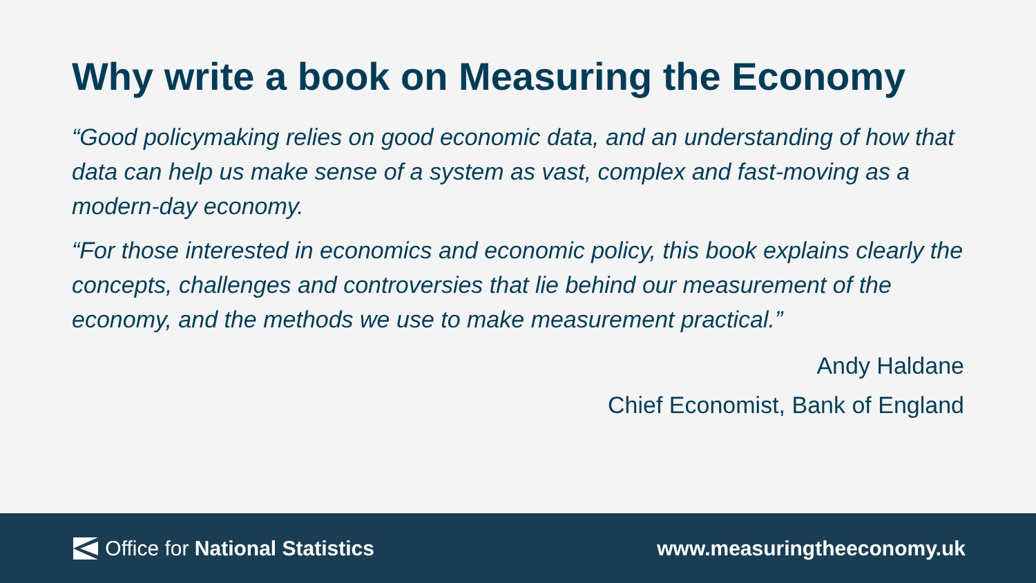Why write a book on Measuring the Economy
“Good policymaking relies on good economic data, and an understanding of how that data can help us make sense of a system as vast, complex and fast-moving as a modern-day economy.
“For those interested in economics and economic policy, this book explains clearly the concepts, challenges and controversies that lie behind our measurement of the economy, and the methods we use to make measurement practical.”
Andy Haldane
Chief Economist, Bank of England
Office for National Statistics www.measuringtheeconomy.uk